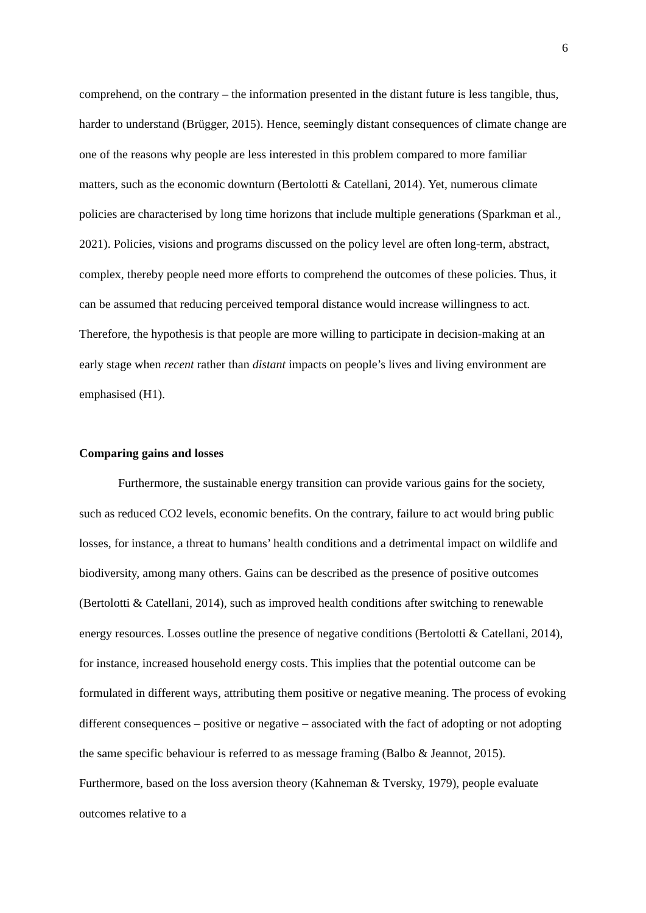6
comprehend, on the contrary – the information presented in the distant future is less tangible, thus, harder to understand (Brügger, 2015). Hence, seemingly distant consequences of climate change are one of the reasons why people are less interested in this problem compared to more familiar matters, such as the economic downturn (Bertolotti & Catellani, 2014). Yet, numerous climate policies are characterised by long time horizons that include multiple generations (Sparkman et al., 2021). Policies, visions and programs discussed on the policy level are often long-term, abstract, complex, thereby people need more efforts to comprehend the outcomes of these policies. Thus, it can be assumed that reducing perceived temporal distance would increase willingness to act. Therefore, the hypothesis is that people are more willing to participate in decision-making at an early stage when recent rather than distant impacts on people’s lives and living environment are emphasised (H1).
Comparing gains and losses
Furthermore, the sustainable energy transition can provide various gains for the society, such as reduced CO2 levels, economic benefits. On the contrary, failure to act would bring public losses, for instance, a threat to humans’ health conditions and a detrimental impact on wildlife and biodiversity, among many others. Gains can be described as the presence of positive outcomes (Bertolotti & Catellani, 2014), such as improved health conditions after switching to renewable energy resources. Losses outline the presence of negative conditions (Bertolotti & Catellani, 2014), for instance, increased household energy costs. This implies that the potential outcome can be formulated in different ways, attributing them positive or negative meaning. The process of evoking different consequences – positive or negative – associated with the fact of adopting or not adopting the same specific behaviour is referred to as message framing (Balbo & Jeannot, 2015). Furthermore, based on the loss aversion theory (Kahneman & Tversky, 1979), people evaluate outcomes relative to a